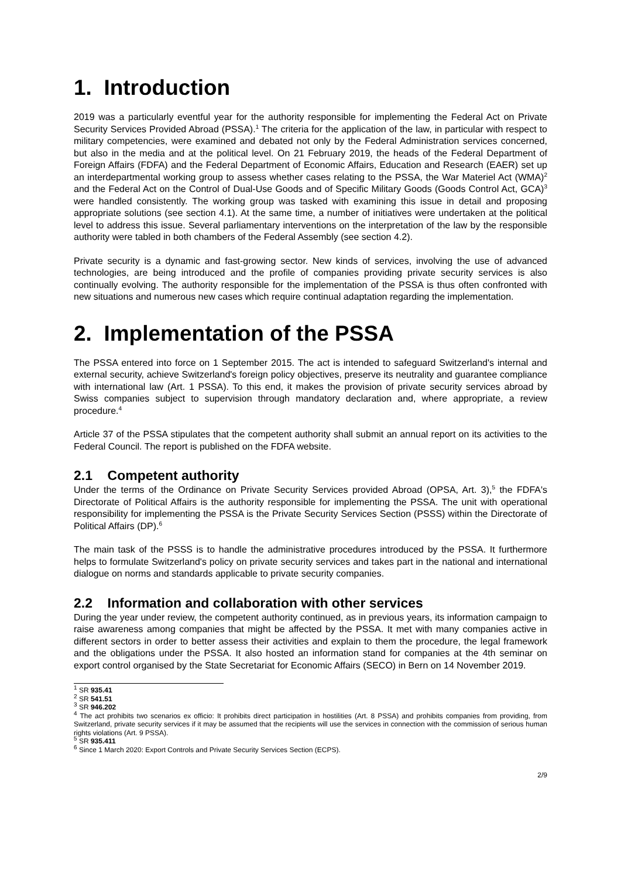1. Introduction
2019 was a particularly eventful year for the authority responsible for implementing the Federal Act on Private Security Services Provided Abroad (PSSA).<sup>1</sup> The criteria for the application of the law, in particular with respect to military competencies, were examined and debated not only by the Federal Administration services concerned, but also in the media and at the political level. On 21 February 2019, the heads of the Federal Department of Foreign Affairs (FDFA) and the Federal Department of Economic Affairs, Education and Research (EAER) set up an interdepartmental working group to assess whether cases relating to the PSSA, the War Materiel Act (WMA)<sup>2</sup> and the Federal Act on the Control of Dual-Use Goods and of Specific Military Goods (Goods Control Act, GCA)<sup>3</sup> were handled consistently. The working group was tasked with examining this issue in detail and proposing appropriate solutions (see section 4.1). At the same time, a number of initiatives were undertaken at the political level to address this issue. Several parliamentary interventions on the interpretation of the law by the responsible authority were tabled in both chambers of the Federal Assembly (see section 4.2).
Private security is a dynamic and fast-growing sector. New kinds of services, involving the use of advanced technologies, are being introduced and the profile of companies providing private security services is also continually evolving. The authority responsible for the implementation of the PSSA is thus often confronted with new situations and numerous new cases which require continual adaptation regarding the implementation.
2. Implementation of the PSSA
The PSSA entered into force on 1 September 2015. The act is intended to safeguard Switzerland's internal and external security, achieve Switzerland's foreign policy objectives, preserve its neutrality and guarantee compliance with international law (Art. 1 PSSA). To this end, it makes the provision of private security services abroad by Swiss companies subject to supervision through mandatory declaration and, where appropriate, a review procedure.<sup>4</sup>
Article 37 of the PSSA stipulates that the competent authority shall submit an annual report on its activities to the Federal Council. The report is published on the FDFA website.
2.1 Competent authority
Under the terms of the Ordinance on Private Security Services provided Abroad (OPSA, Art. 3),<sup>5</sup> the FDFA's Directorate of Political Affairs is the authority responsible for implementing the PSSA. The unit with operational responsibility for implementing the PSSA is the Private Security Services Section (PSSS) within the Directorate of Political Affairs (DP).<sup>6</sup>
The main task of the PSSS is to handle the administrative procedures introduced by the PSSA. It furthermore helps to formulate Switzerland's policy on private security services and takes part in the national and international dialogue on norms and standards applicable to private security companies.
2.2 Information and collaboration with other services
During the year under review, the competent authority continued, as in previous years, its information campaign to raise awareness among companies that might be affected by the PSSA. It met with many companies active in different sectors in order to better assess their activities and explain to them the procedure, the legal framework and the obligations under the PSSA. It also hosted an information stand for companies at the 4th seminar on export control organised by the State Secretariat for Economic Affairs (SECO) in Bern on 14 November 2019.
<sup>1</sup> SR 935.41
<sup>2</sup> SR 541.51
<sup>3</sup> SR 946.202
<sup>4</sup> The act prohibits two scenarios ex officio: It prohibits direct participation in hostilities (Art. 8 PSSA) and prohibits companies from providing, from Switzerland, private security services if it may be assumed that the recipients will use the services in connection with the commission of serious human rights violations (Art. 9 PSSA).
<sup>5</sup> SR 935.411
<sup>6</sup> Since 1 March 2020: Export Controls and Private Security Services Section (ECPS).
2/9